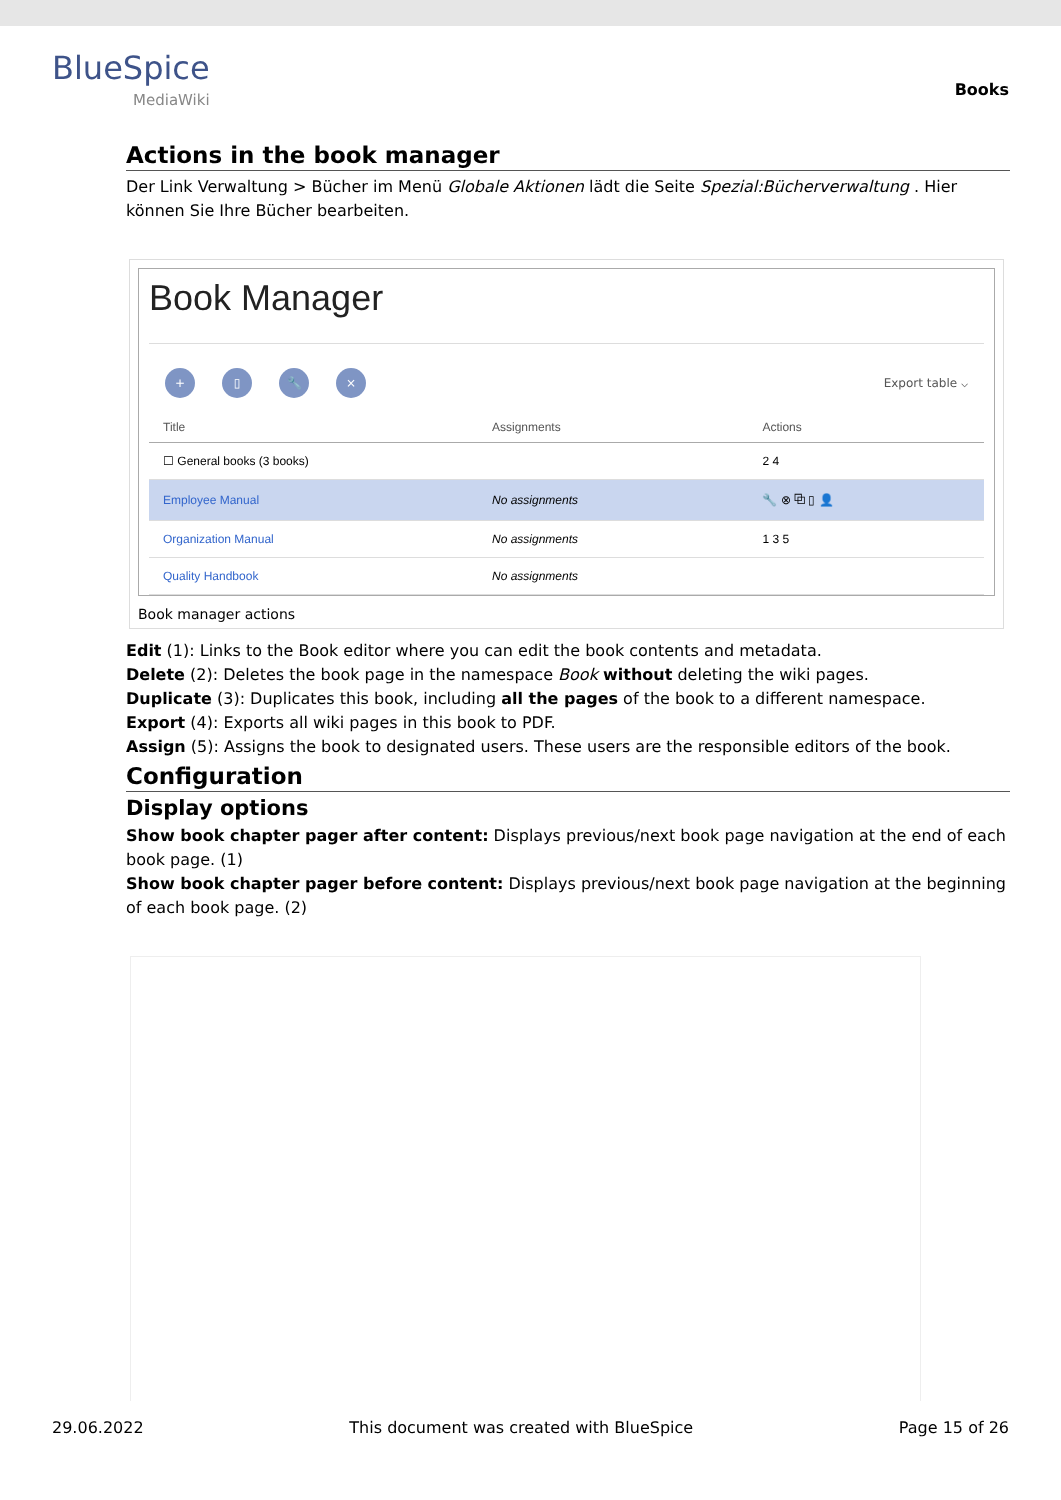BlueSpice
MediaWiki
Books
Actions in the book manager
Der Link Verwaltung > Bücher im Menü Globale Aktionen lädt die Seite Spezial:Bücherverwaltung . Hier können Sie Ihre Bücher bearbeiten.
Book Manager
+ ▯ 🔧 × Export table ⌵
| Title | Assignments | Actions |
| --- | --- | --- |
| ☐ General books (3 books) | | 2 4 |
| Employee Manual | No assignments | 🔧 ⊗ ⧉ ▯ 👤 |
| Organization Manual | No assignments | 1 3 5 |
| Quality Handbook | No assignments | |
Book manager actions
Edit (1): Links to the Book editor where you can edit the book contents and metadata.
Delete (2): Deletes the book page in the namespace Book without deleting the wiki pages.
Duplicate (3): Duplicates this book, including all the pages of the book to a different namespace.
Export (4): Exports all wiki pages in this book to PDF.
Assign (5): Assigns the book to designated users. These users are the responsible editors of the book.
Configuration
Display options
Show book chapter pager after content: Displays previous/next book page navigation at the end of each book page. (1)
Show book chapter pager before content: Displays previous/next book page navigation at the beginning of each book page. (2)
29.06.2022 This document was created with BlueSpice Page 15 of 26